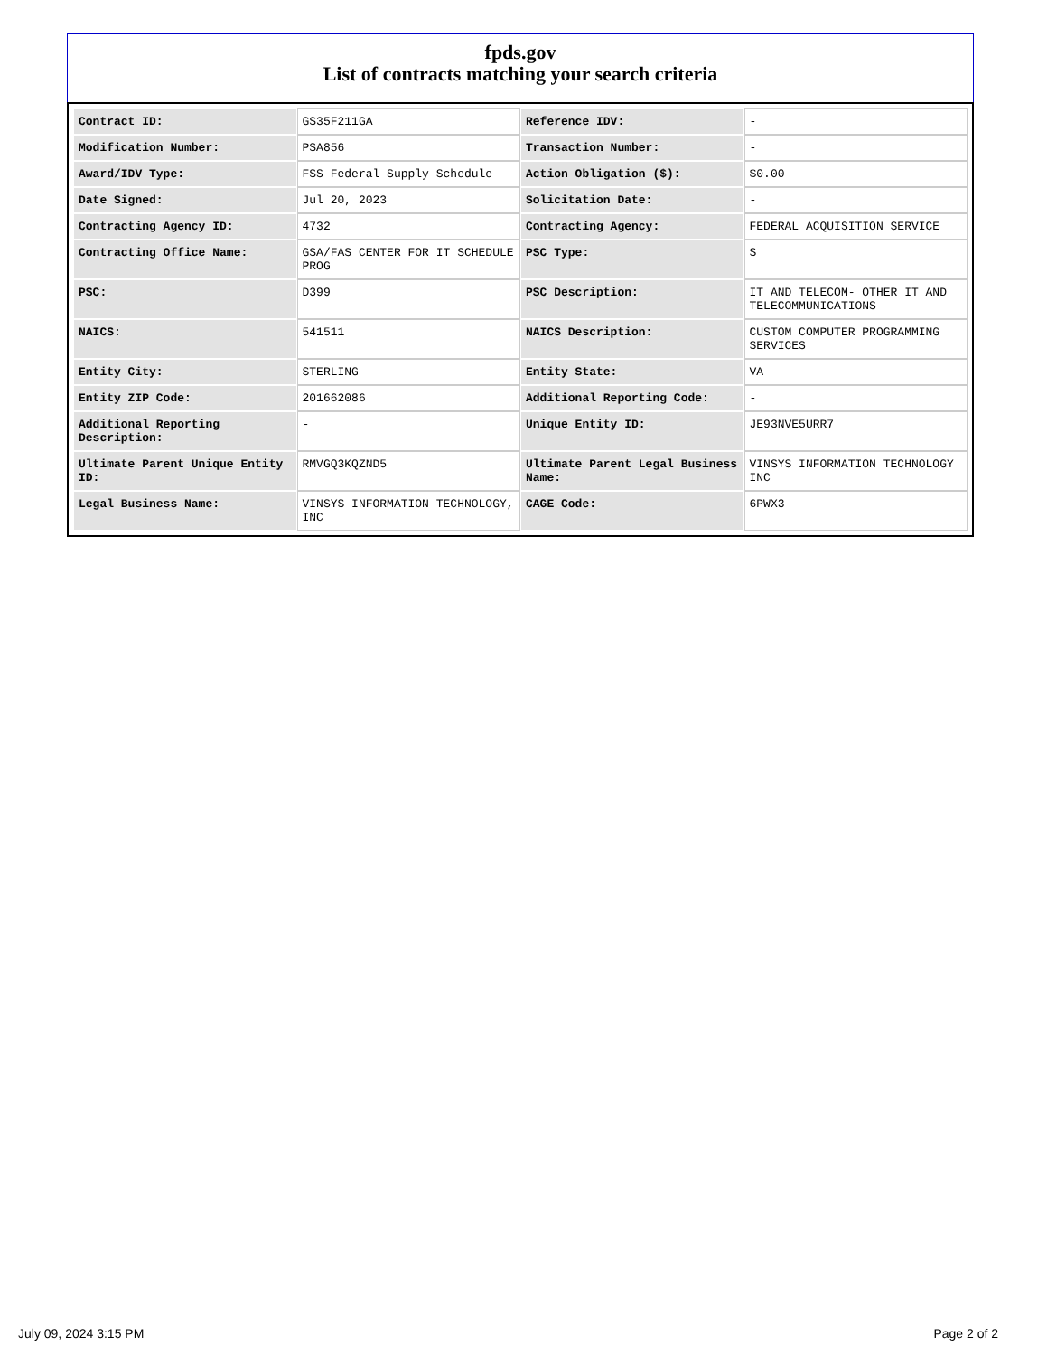fpds.gov
List of contracts matching your search criteria
| Contract ID: | GS35F211GA | Reference IDV: | - |
| Modification Number: | PSA856 | Transaction Number: | - |
| Award/IDV Type: | FSS Federal Supply Schedule | Action Obligation ($): | $0.00 |
| Date Signed: | Jul 20, 2023 | Solicitation Date: | - |
| Contracting Agency ID: | 4732 | Contracting Agency: | FEDERAL ACQUISITION SERVICE |
| Contracting Office Name: | GSA/FAS CENTER FOR IT SCHEDULE PROG | PSC Type: | S |
| PSC: | D399 | PSC Description: | IT AND TELECOM- OTHER IT AND TELECOMMUNICATIONS |
| NAICS: | 541511 | NAICS Description: | CUSTOM COMPUTER PROGRAMMING SERVICES |
| Entity City: | STERLING | Entity State: | VA |
| Entity ZIP Code: | 201662086 | Additional Reporting Code: | - |
| Additional Reporting Description: | - | Unique Entity ID: | JE93NVE5URR7 |
| Ultimate Parent Unique Entity ID: | RMVGQ3KQZND5 | Ultimate Parent Legal Business Name: | VINSYS INFORMATION TECHNOLOGY INC |
| Legal Business Name: | VINSYS INFORMATION TECHNOLOGY, INC | CAGE Code: | 6PWX3 |
July 09, 2024 3:15 PM Page 2 of 2